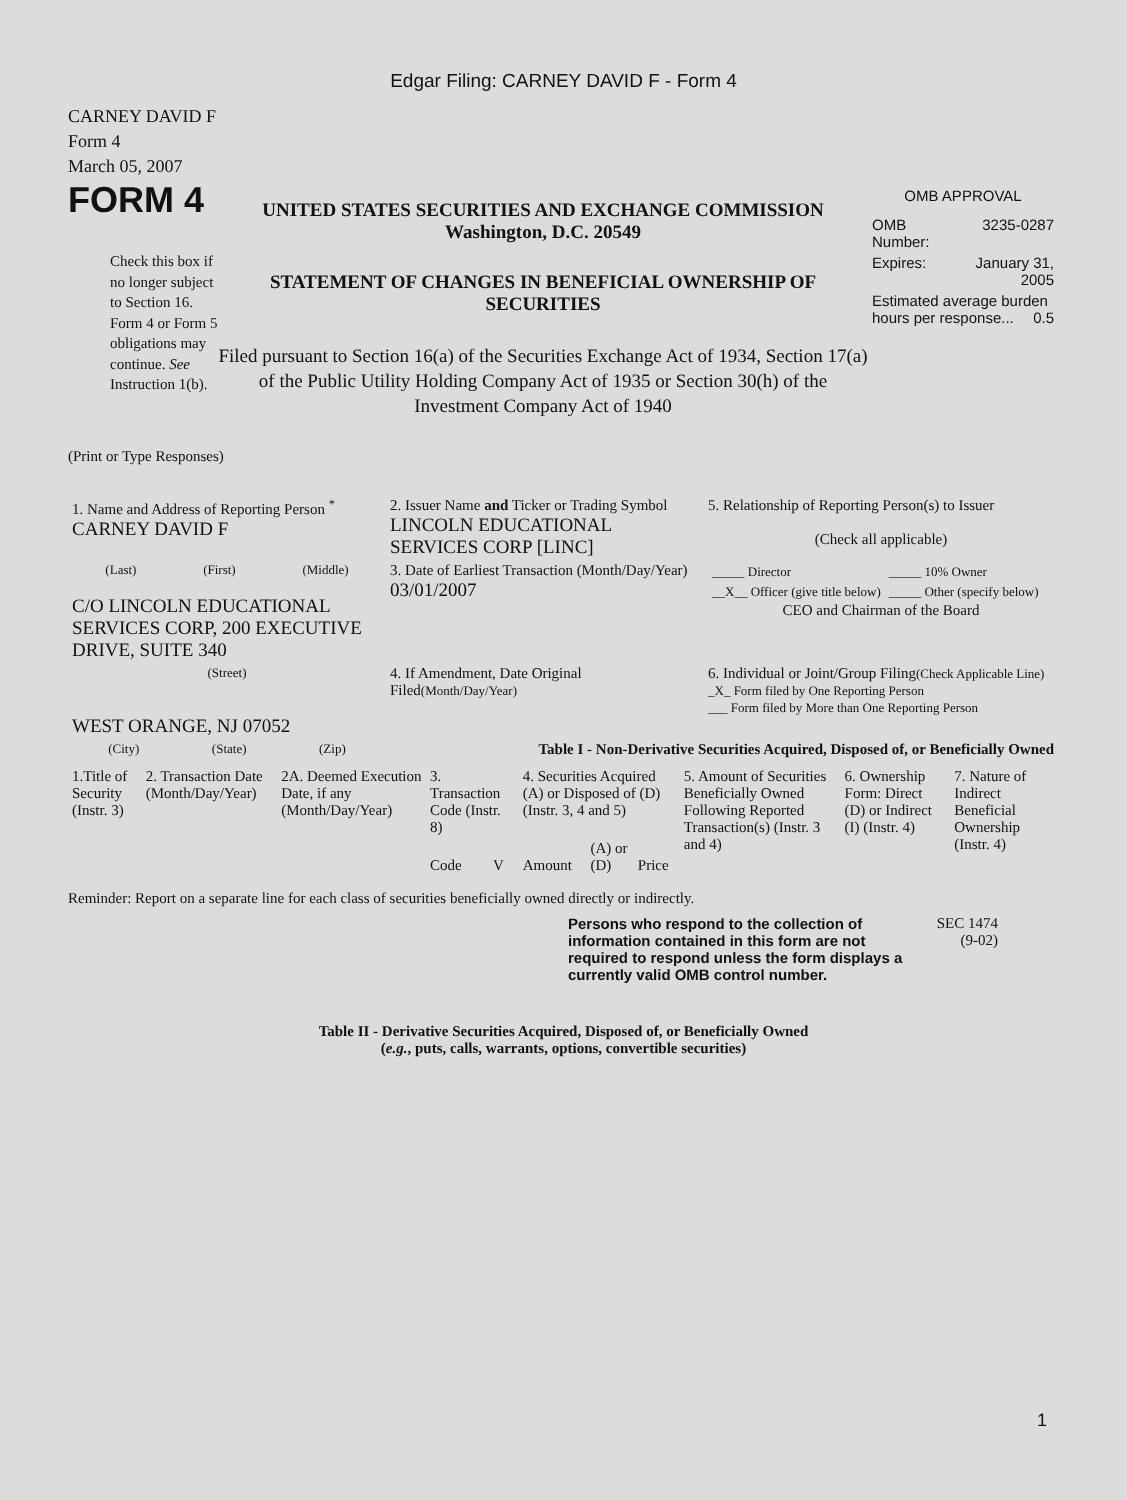Edgar Filing: CARNEY DAVID F - Form 4
CARNEY DAVID F
Form 4
March 05, 2007
FORM 4
Check this box if no longer subject to Section 16. Form 4 or Form 5 obligations may continue. See Instruction 1(b).
UNITED STATES SECURITIES AND EXCHANGE COMMISSION
Washington, D.C. 20549
STATEMENT OF CHANGES IN BENEFICIAL OWNERSHIP OF SECURITIES
Filed pursuant to Section 16(a) of the Securities Exchange Act of 1934, Section 17(a) of the Public Utility Holding Company Act of 1935 or Section 30(h) of the Investment Company Act of 1940
OMB APPROVAL
| OMB Number: | 3235-0287 |
| Expires: | January 31, 2005 |
| Estimated average burden hours per response... 0.5 | |
(Print or Type Responses)
| 1. Name and Address of Reporting Person <sup>*</sup> CARNEY DAVID F | 2. Issuer Name and Ticker or Trading Symbol LINCOLN EDUCATIONAL SERVICES CORP [LINC] | 5. Relationship of Reporting Person(s) to Issuer (Check all applicable) |
| (Last) (First) (Middle) C/O LINCOLN EDUCATIONAL SERVICES CORP, 200 EXECUTIVE DRIVE, SUITE 340 | 3. Date of Earliest Transaction (Month/Day/Year) 03/01/2007 | / _____ Director / _____ 10% Owner / / __X__ Officer (give title below) / _____ Other (specify below) / CEO and Chairman of the Board |
| (Street) WEST ORANGE, NJ 07052 | 4. If Amendment, Date Original Filed (Month/Day/Year) | 6. Individual or Joint/Group Filing (Check Applicable Line) _X_ Form filed by One Reporting Person ___ Form filed by More than One Reporting Person |
| (City) (State) (Zip) | Table I - Non-Derivative Securities Acquired, Disposed of, or Beneficially Owned | |
| 1.Title of Security (Instr. 3) | 2. Transaction Date (Month/Day/Year) | 2A. Deemed Execution Date, if any (Month/Day/Year) | 3. Transaction Code (Instr. 8) | | 4. Securities Acquired (A) or Disposed of (D) (Instr. 3, 4 and 5) | | | 5. Amount of Securities Beneficially Owned Following Reported Transaction(s) (Instr. 3 and 4) | 6. Ownership Form: Direct (D) or Indirect (I) (Instr. 4) | 7. Nature of Indirect Beneficial Ownership (Instr. 4) |
| --- | --- | --- | --- | --- | --- | --- | --- | --- | --- | --- |
| | | | Code | V | Amount | (A) or (D) | Price | | | |
Reminder: Report on a separate line for each class of securities beneficially owned directly or indirectly.
Persons who respond to the collection of information contained in this form are not required to respond unless the form displays a currently valid OMB control number.
SEC 1474
(9-02)
Table II - Derivative Securities Acquired, Disposed of, or Beneficially Owned
(e.g., puts, calls, warrants, options, convertible securities)
1